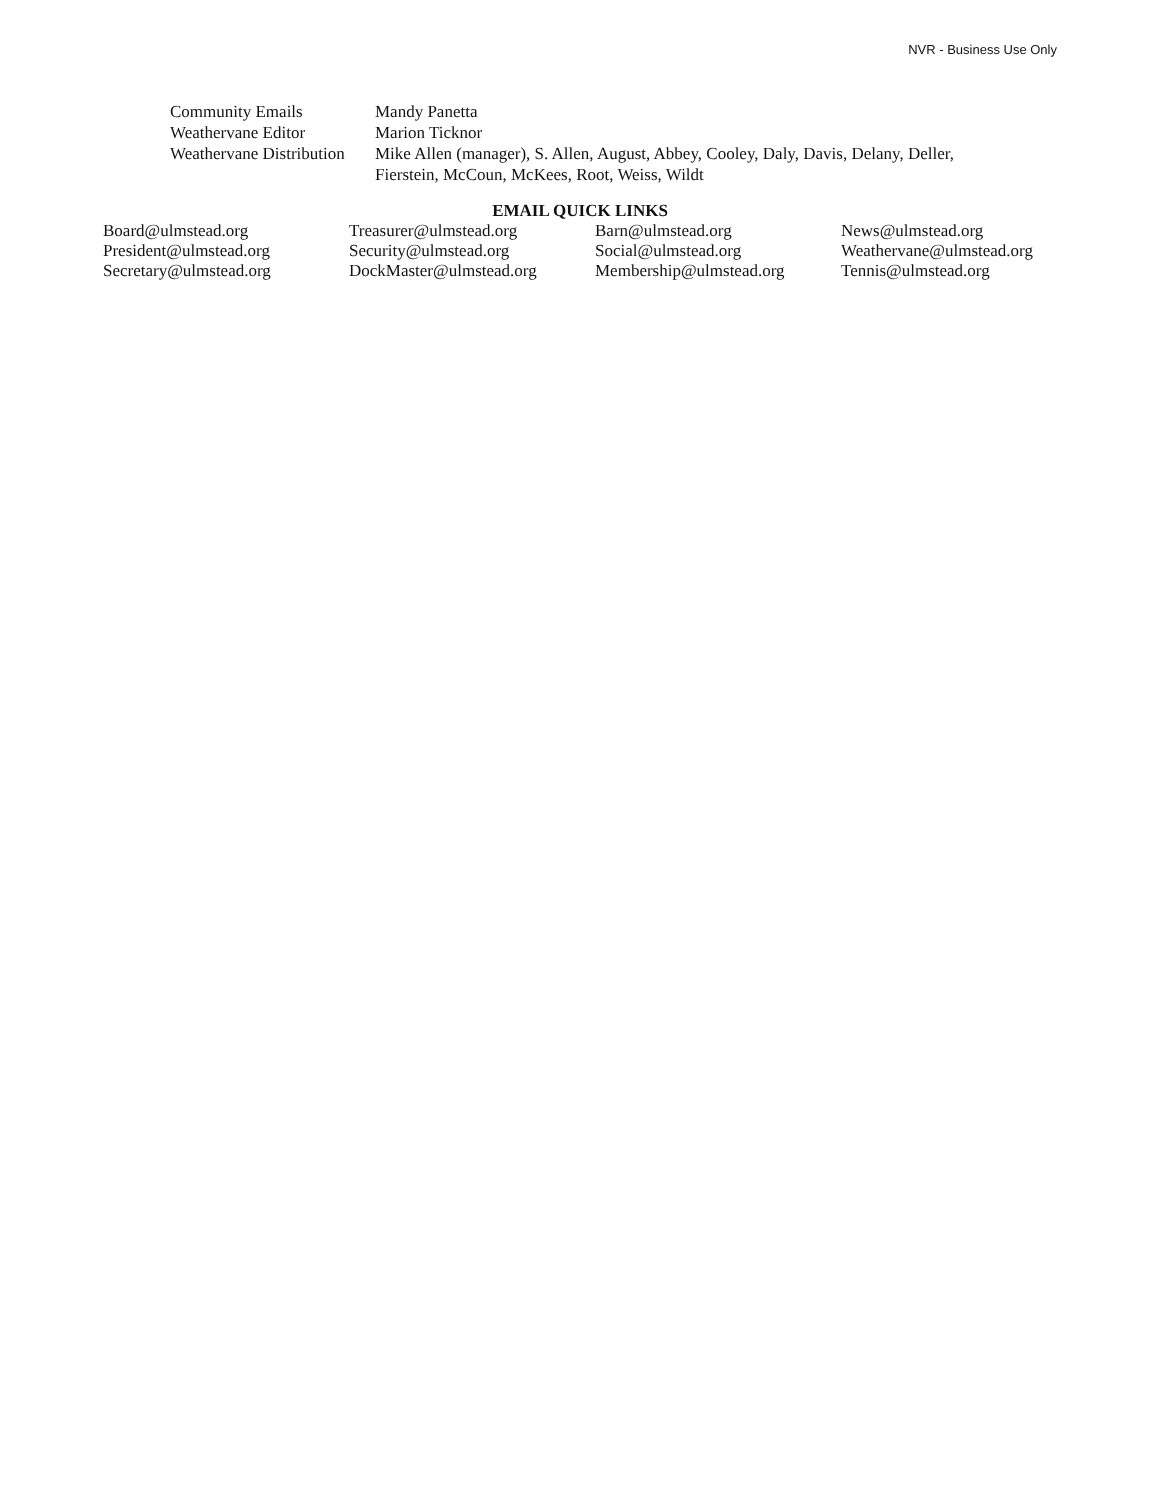NVR - Business Use Only
| Community Emails | Mandy Panetta |
| Weathervane Editor | Marion Ticknor |
| Weathervane Distribution | Mike Allen (manager), S. Allen, August, Abbey, Cooley, Daly, Davis, Delany, Deller, Fierstein, McCoun, McKees, Root, Weiss, Wildt |
EMAIL QUICK LINKS
| Board@ulmstead.org | Treasurer@ulmstead.org | Barn@ulmstead.org | News@ulmstead.org |
| President@ulmstead.org | Security@ulmstead.org | Social@ulmstead.org | Weathervane@ulmstead.org |
| Secretary@ulmstead.org | DockMaster@ulmstead.org | Membership@ulmstead.org | Tennis@ulmstead.org |